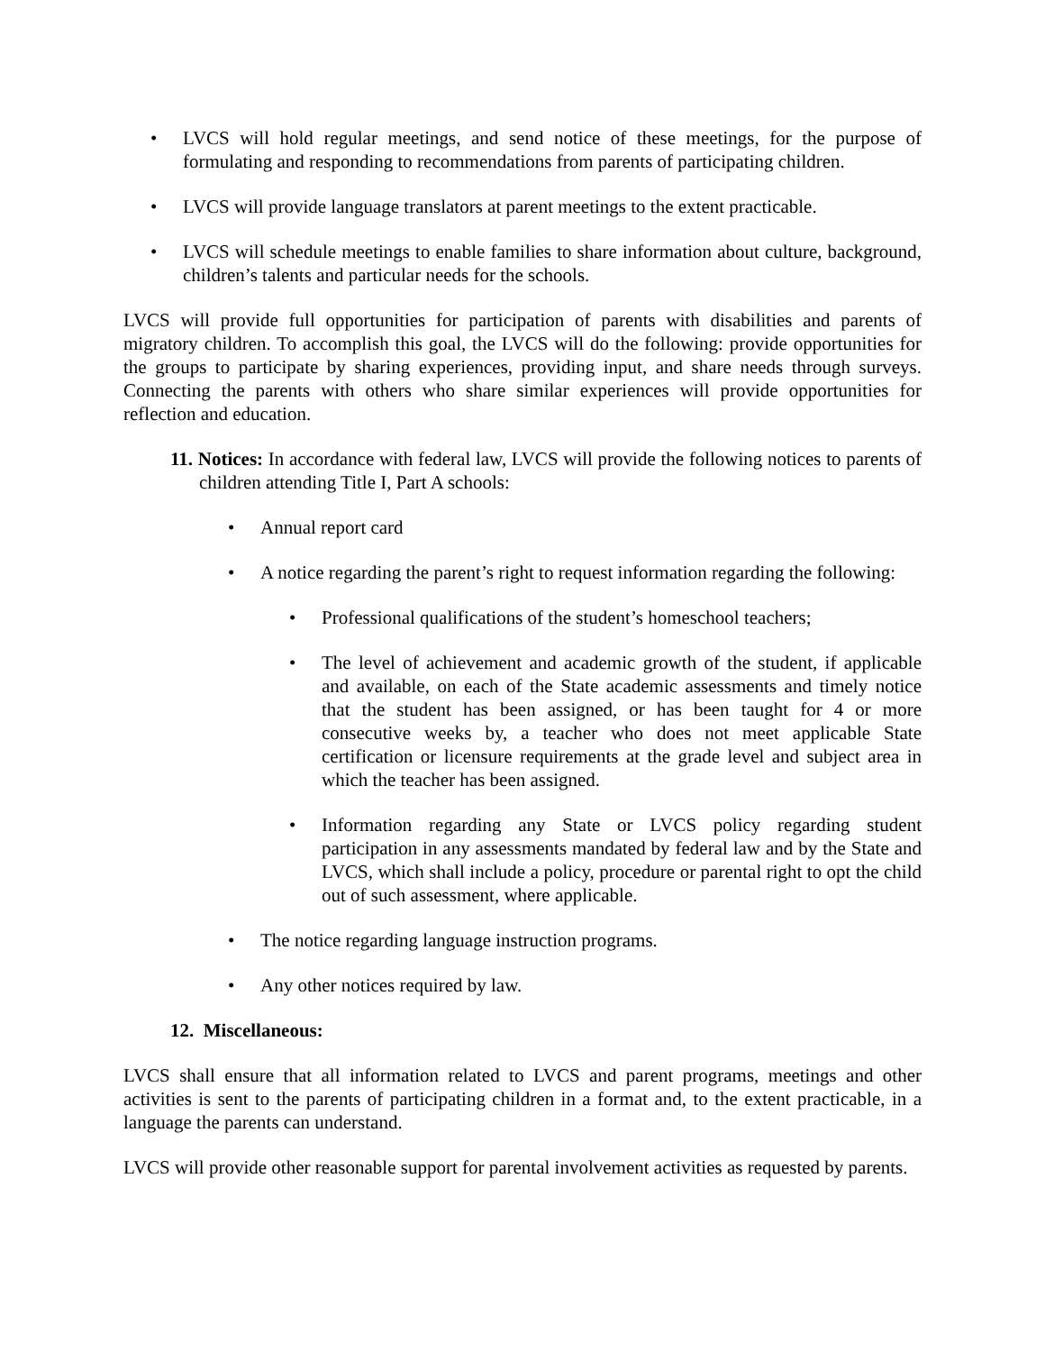• LVCS will hold regular meetings, and send notice of these meetings, for the purpose of formulating and responding to recommendations from parents of participating children.
• LVCS will provide language translators at parent meetings to the extent practicable.
• LVCS will schedule meetings to enable families to share information about culture, background, children’s talents and particular needs for the schools.
LVCS will provide full opportunities for participation of parents with disabilities and parents of migratory children. To accomplish this goal, the LVCS will do the following: provide opportunities for the groups to participate by sharing experiences, providing input, and share needs through surveys. Connecting the parents with others who share similar experiences will provide opportunities for reflection and education.
11. Notices: In accordance with federal law, LVCS will provide the following notices to parents of children attending Title I, Part A schools:
• Annual report card
• A notice regarding the parent’s right to request information regarding the following:
• Professional qualifications of the student’s homeschool teachers;
• The level of achievement and academic growth of the student, if applicable and available, on each of the State academic assessments and timely notice that the student has been assigned, or has been taught for 4 or more consecutive weeks by, a teacher who does not meet applicable State certification or licensure requirements at the grade level and subject area in which the teacher has been assigned.
• Information regarding any State or LVCS policy regarding student participation in any assessments mandated by federal law and by the State and LVCS, which shall include a policy, procedure or parental right to opt the child out of such assessment, where applicable.
• The notice regarding language instruction programs.
• Any other notices required by law.
12. Miscellaneous:
LVCS shall ensure that all information related to LVCS and parent programs, meetings and other activities is sent to the parents of participating children in a format and, to the extent practicable, in a language the parents can understand.
LVCS will provide other reasonable support for parental involvement activities as requested by parents.